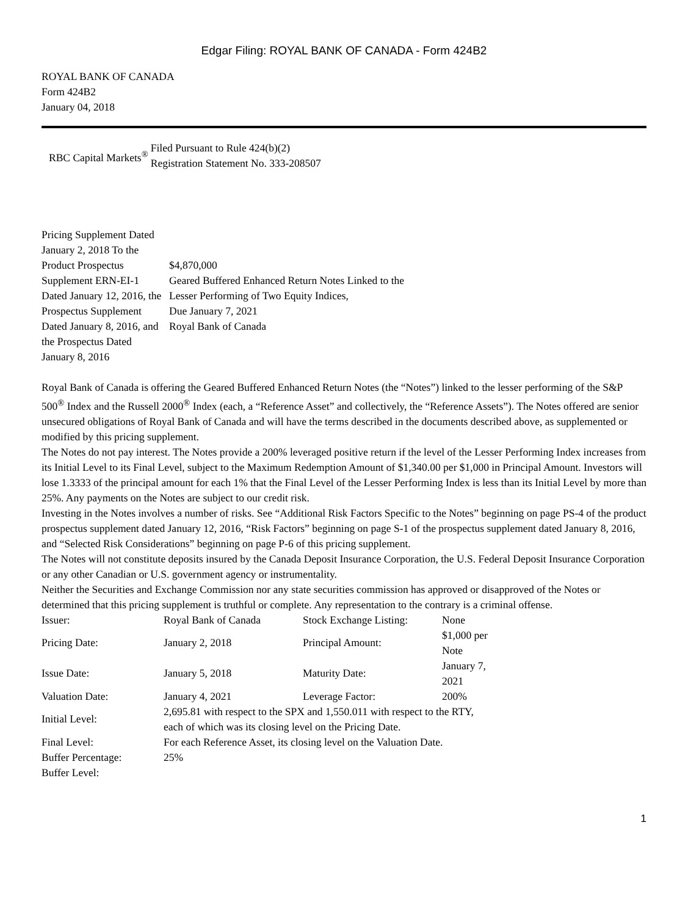Edgar Filing: ROYAL BANK OF CANADA - Form 424B2
ROYAL BANK OF CANADA
Form 424B2
January 04, 2018
| RBC Capital Markets<sup>®</sup> | Filed Pursuant to Rule 424(b)(2) Registration Statement No. 333-208507 |
| Pricing Supplement Dated January 2, 2018 To the Product Prospectus Supplement ERN-EI-1 Dated January 12, 2016, the Prospectus Supplement Dated January 8, 2016, and the Prospectus Dated January 8, 2016 | $4,870,000 Geared Buffered Enhanced Return Notes Linked to the Lesser Performing of Two Equity Indices, Due January 7, 2021 Royal Bank of Canada |
Royal Bank of Canada is offering the Geared Buffered Enhanced Return Notes (the “Notes”) linked to the lesser performing of the S&P 500<sup>®</sup> Index and the Russell 2000<sup>®</sup> Index (each, a “Reference Asset” and collectively, the “Reference Assets”). The Notes offered are senior unsecured obligations of Royal Bank of Canada and will have the terms described in the documents described above, as supplemented or modified by this pricing supplement.
The Notes do not pay interest. The Notes provide a 200% leveraged positive return if the level of the Lesser Performing Index increases from its Initial Level to its Final Level, subject to the Maximum Redemption Amount of $1,340.00 per $1,000 in Principal Amount. Investors will lose 1.3333 of the principal amount for each 1% that the Final Level of the Lesser Performing Index is less than its Initial Level by more than 25%. Any payments on the Notes are subject to our credit risk.
Investing in the Notes involves a number of risks. See “Additional Risk Factors Specific to the Notes” beginning on page PS-4 of the product prospectus supplement dated January 12, 2016, “Risk Factors” beginning on page S-1 of the prospectus supplement dated January 8, 2016, and “Selected Risk Considerations” beginning on page P-6 of this pricing supplement.
The Notes will not constitute deposits insured by the Canada Deposit Insurance Corporation, the U.S. Federal Deposit Insurance Corporation or any other Canadian or U.S. government agency or instrumentality.
Neither the Securities and Exchange Commission nor any state securities commission has approved or disapproved of the Notes or determined that this pricing supplement is truthful or complete. Any representation to the contrary is a criminal offense.
| Issuer: | Royal Bank of Canada | Stock Exchange Listing: | None |
| Pricing Date: | January 2, 2018 | Principal Amount: | $1,000 per Note |
| Issue Date: | January 5, 2018 | Maturity Date: | January 7, 2021 |
| Valuation Date: | January 4, 2021 | Leverage Factor: | 200% |
| Initial Level: | 2,695.81 with respect to the SPX and 1,550.011 with respect to the RTY, each of which was its closing level on the Pricing Date. | | |
| Final Level: | For each Reference Asset, its closing level on the Valuation Date. | | |
| Buffer Percentage: | 25% | | |
| Buffer Level: | | | |
1